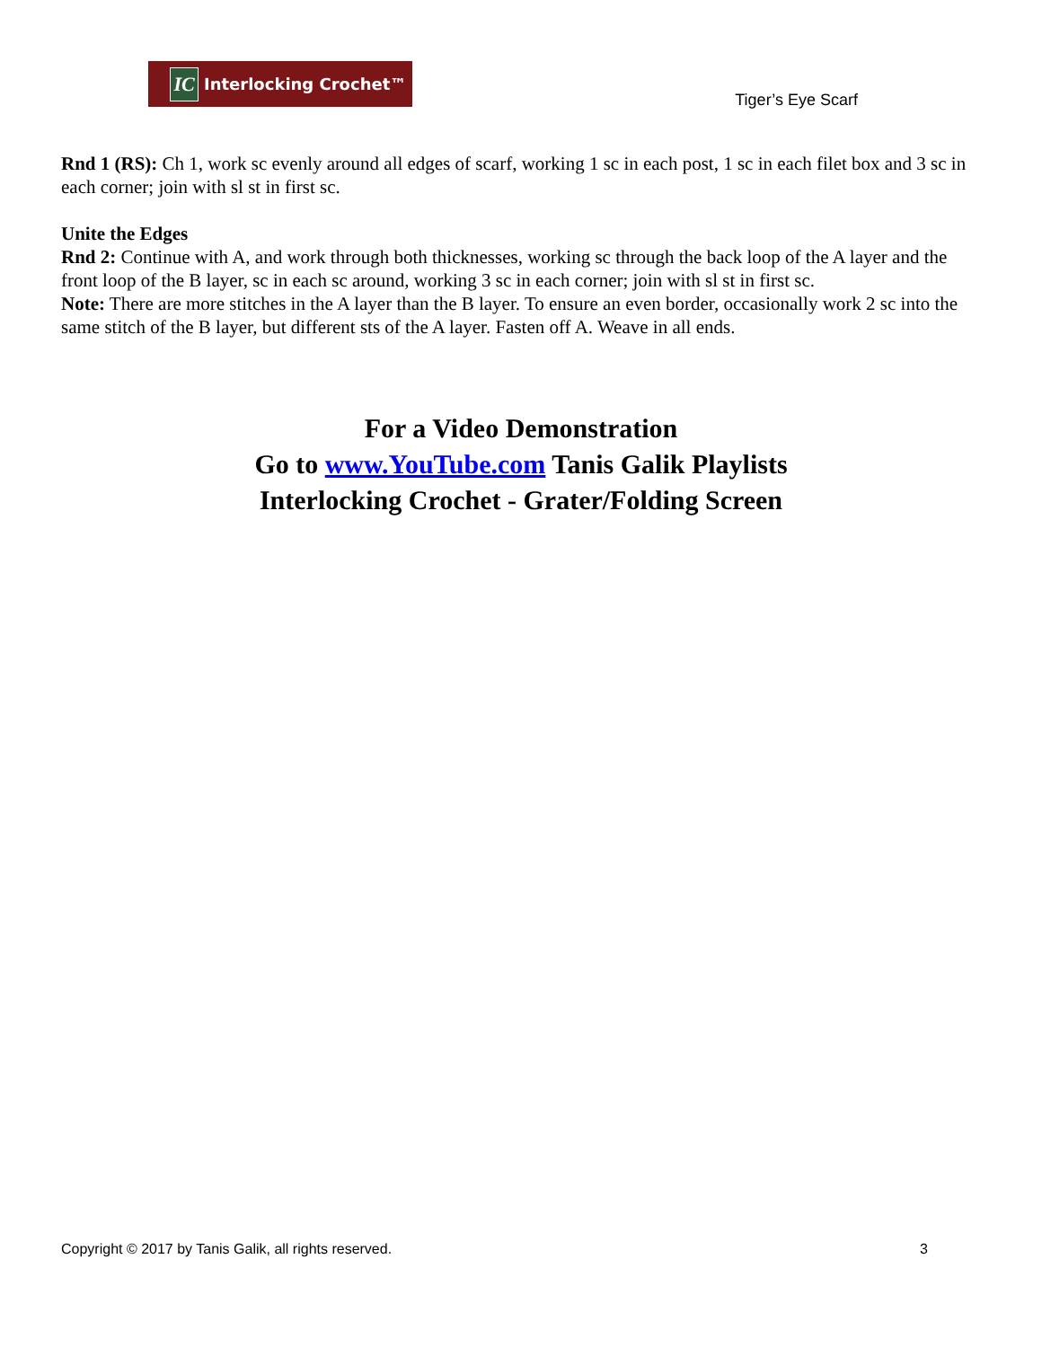IC Interlocking Crochet™
Tiger’s Eye Scarf
Rnd 1 (RS): Ch 1, work sc evenly around all edges of scarf, working 1 sc in each post, 1 sc in each filet box and 3 sc in each corner; join with sl st in first sc.
Unite the Edges
Rnd 2: Continue with A, and work through both thicknesses, working sc through the back loop of the A layer and the front loop of the B layer, sc in each sc around, working 3 sc in each corner; join with sl st in first sc.
Note: There are more stitches in the A layer than the B layer. To ensure an even border, occasionally work 2 sc into the same stitch of the B layer, but different sts of the A layer. Fasten off A. Weave in all ends.
For a Video Demonstration
Go to www.YouTube.com Tanis Galik Playlists
Interlocking Crochet - Grater/Folding Screen
Copyright © 2017 by Tanis Galik, all rights reserved. 3